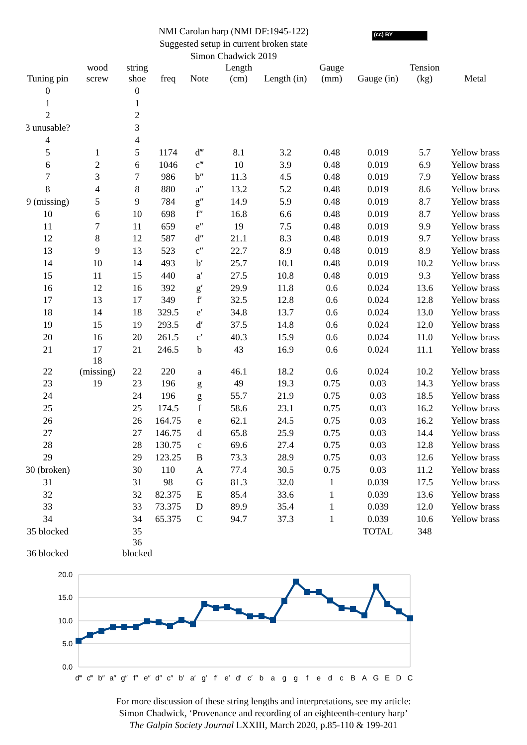(cc) BY
NMI Carolan harp (NMI DF:1945-122)
Suggested setup in current broken state
Simon Chadwick 2019
| Tuning pin | wood screw | string shoe | freq | Note | Length (cm) | Length (in) | Gauge (mm) | Gauge (in) | Tension (kg) | Metal |
| --- | --- | --- | --- | --- | --- | --- | --- | --- | --- | --- |
| 0 | | 0 | | | | | | | | |
| 1 | | 1 | | | | | | | | |
| 2 | | 2 | | | | | | | | |
| 3 unusable? | | 3 | | | | | | | | |
| 4 | | 4 | | | | | | | | |
| 5 | 1 | 5 | 1174 | d‴ | 8.1 | 3.2 | 0.48 | 0.019 | 5.7 | Yellow brass |
| 6 | 2 | 6 | 1046 | c‴ | 10 | 3.9 | 0.48 | 0.019 | 6.9 | Yellow brass |
| 7 | 3 | 7 | 986 | b″ | 11.3 | 4.5 | 0.48 | 0.019 | 7.9 | Yellow brass |
| 8 | 4 | 8 | 880 | a″ | 13.2 | 5.2 | 0.48 | 0.019 | 8.6 | Yellow brass |
| 9 (missing) | 5 | 9 | 784 | g″ | 14.9 | 5.9 | 0.48 | 0.019 | 8.7 | Yellow brass |
| 10 | 6 | 10 | 698 | f″ | 16.8 | 6.6 | 0.48 | 0.019 | 8.7 | Yellow brass |
| 11 | 7 | 11 | 659 | e″ | 19 | 7.5 | 0.48 | 0.019 | 9.9 | Yellow brass |
| 12 | 8 | 12 | 587 | d″ | 21.1 | 8.3 | 0.48 | 0.019 | 9.7 | Yellow brass |
| 13 | 9 | 13 | 523 | c″ | 22.7 | 8.9 | 0.48 | 0.019 | 8.9 | Yellow brass |
| 14 | 10 | 14 | 493 | b′ | 25.7 | 10.1 | 0.48 | 0.019 | 10.2 | Yellow brass |
| 15 | 11 | 15 | 440 | a′ | 27.5 | 10.8 | 0.48 | 0.019 | 9.3 | Yellow brass |
| 16 | 12 | 16 | 392 | g′ | 29.9 | 11.8 | 0.6 | 0.024 | 13.6 | Yellow brass |
| 17 | 13 | 17 | 349 | f′ | 32.5 | 12.8 | 0.6 | 0.024 | 12.8 | Yellow brass |
| 18 | 14 | 18 | 329.5 | e′ | 34.8 | 13.7 | 0.6 | 0.024 | 13.0 | Yellow brass |
| 19 | 15 | 19 | 293.5 | d′ | 37.5 | 14.8 | 0.6 | 0.024 | 12.0 | Yellow brass |
| 20 | 16 | 20 | 261.5 | c′ | 40.3 | 15.9 | 0.6 | 0.024 | 11.0 | Yellow brass |
| 21 | 17 | 21 | 246.5 | b | 43 | 16.9 | 0.6 | 0.024 | 11.1 | Yellow brass |
| 22 | 18 (missing) | 22 | 220 | a | 46.1 | 18.2 | 0.6 | 0.024 | 10.2 | Yellow brass |
| 23 | 19 | 23 | 196 | g | 49 | 19.3 | 0.75 | 0.03 | 14.3 | Yellow brass |
| 24 | | 24 | 196 | g | 55.7 | 21.9 | 0.75 | 0.03 | 18.5 | Yellow brass |
| 25 | | 25 | 174.5 | f | 58.6 | 23.1 | 0.75 | 0.03 | 16.2 | Yellow brass |
| 26 | | 26 | 164.75 | e | 62.1 | 24.5 | 0.75 | 0.03 | 16.2 | Yellow brass |
| 27 | | 27 | 146.75 | d | 65.8 | 25.9 | 0.75 | 0.03 | 14.4 | Yellow brass |
| 28 | | 28 | 130.75 | c | 69.6 | 27.4 | 0.75 | 0.03 | 12.8 | Yellow brass |
| 29 | | 29 | 123.25 | B | 73.3 | 28.9 | 0.75 | 0.03 | 12.6 | Yellow brass |
| 30 (broken) | | 30 | 110 | A | 77.4 | 30.5 | 0.75 | 0.03 | 11.2 | Yellow brass |
| 31 | | 31 | 98 | G | 81.3 | 32.0 | 1 | 0.039 | 17.5 | Yellow brass |
| 32 | | 32 | 82.375 | E | 85.4 | 33.6 | 1 | 0.039 | 13.6 | Yellow brass |
| 33 | | 33 | 73.375 | D | 89.9 | 35.4 | 1 | 0.039 | 12.0 | Yellow brass |
| 34 | | 34 | 65.375 | C | 94.7 | 37.3 | 1 | 0.039 | 10.6 | Yellow brass |
| 35 blocked | | 35 | | | | | | TOTAL | 348 | |
| 36 blocked | | 36 blocked | | | | | | | | |
20.0
15.0
10.0
5.0
0.0
d‴
c‴
b″
a″
g″
f″
e″
d″
c″
b′
a′
g′
f′
e′
d′
c′
b
a
g
g
f
e
d
c
B
A
G
E
D
C
For more discussion of these string lengths and interpretations, see my article:
Simon Chadwick, ‘Provenance and recording of an eighteenth-century harp’
The Galpin Society Journal LXXIII, March 2020, p.85-110 & 199-201